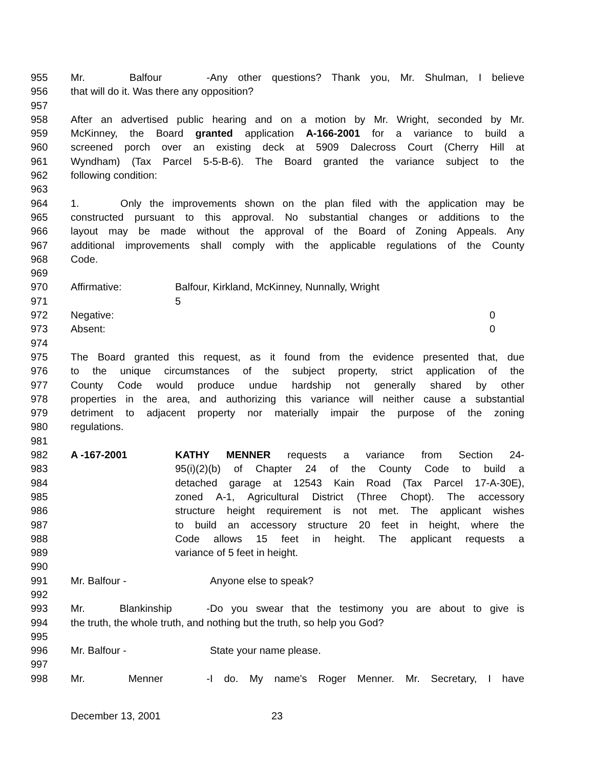955 Mr. Balfour - Any other questions? Thank you, Mr. Shulman, I believe
956 that will do it. Was there any opposition?
957
958 After an advertised public hearing and on a motion by Mr. Wright, seconded by Mr.
959 McKinney, the Board granted application A-166-2001 for a variance to build a
960 screened porch over an existing deck at 5909 Dalecross Court (Cherry Hill at
961 Wyndham) (Tax Parcel 5-5-B-6). The Board granted the variance subject to the
962 following condition:
963
964 1. Only the improvements shown on the plan filed with the application may be
965 constructed pursuant to this approval. No substantial changes or additions to the
966 layout may be made without the approval of the Board of Zoning Appeals. Any
967 additional improvements shall comply with the applicable regulations of the County
968 Code.
969
970 Affirmative: Balfour, Kirkland, McKinney, Nunnally, Wright
971 5
972 Negative: 0
973 Absent: 0
974
975 The Board granted this request, as it found from the evidence presented that, due
976 to the unique circumstances of the subject property, strict application of the
977 County Code would produce undue hardship not generally shared by other
978 properties in the area, and authorizing this variance will neither cause a substantial
979 detriment to adjacent property nor materially impair the purpose of the zoning
980 regulations.
981
982 A -167-2001 KATHY MENNER requests a variance from Section 24-
983 95(i)(2)(b) of Chapter 24 of the County Code to build a
984 detached garage at 12543 Kain Road (Tax Parcel 17-A-30E),
985 zoned A-1, Agricultural District (Three Chopt). The accessory
986 structure height requirement is not met. The applicant wishes
987 to build an accessory structure 20 feet in height, where the
988 Code allows 15 feet in height. The applicant requests a
989 variance of 5 feet in height.
990
991 Mr. Balfour - Anyone else to speak?
992
993 Mr. Blankinship - Do you swear that the testimony you are about to give is
994 the truth, the whole truth, and nothing but the truth, so help you God?
995
996 Mr. Balfour - State your name please.
997
998 Mr. Menner - I do. My name's Roger Menner. Mr. Secretary, I have
December 13, 2001 23